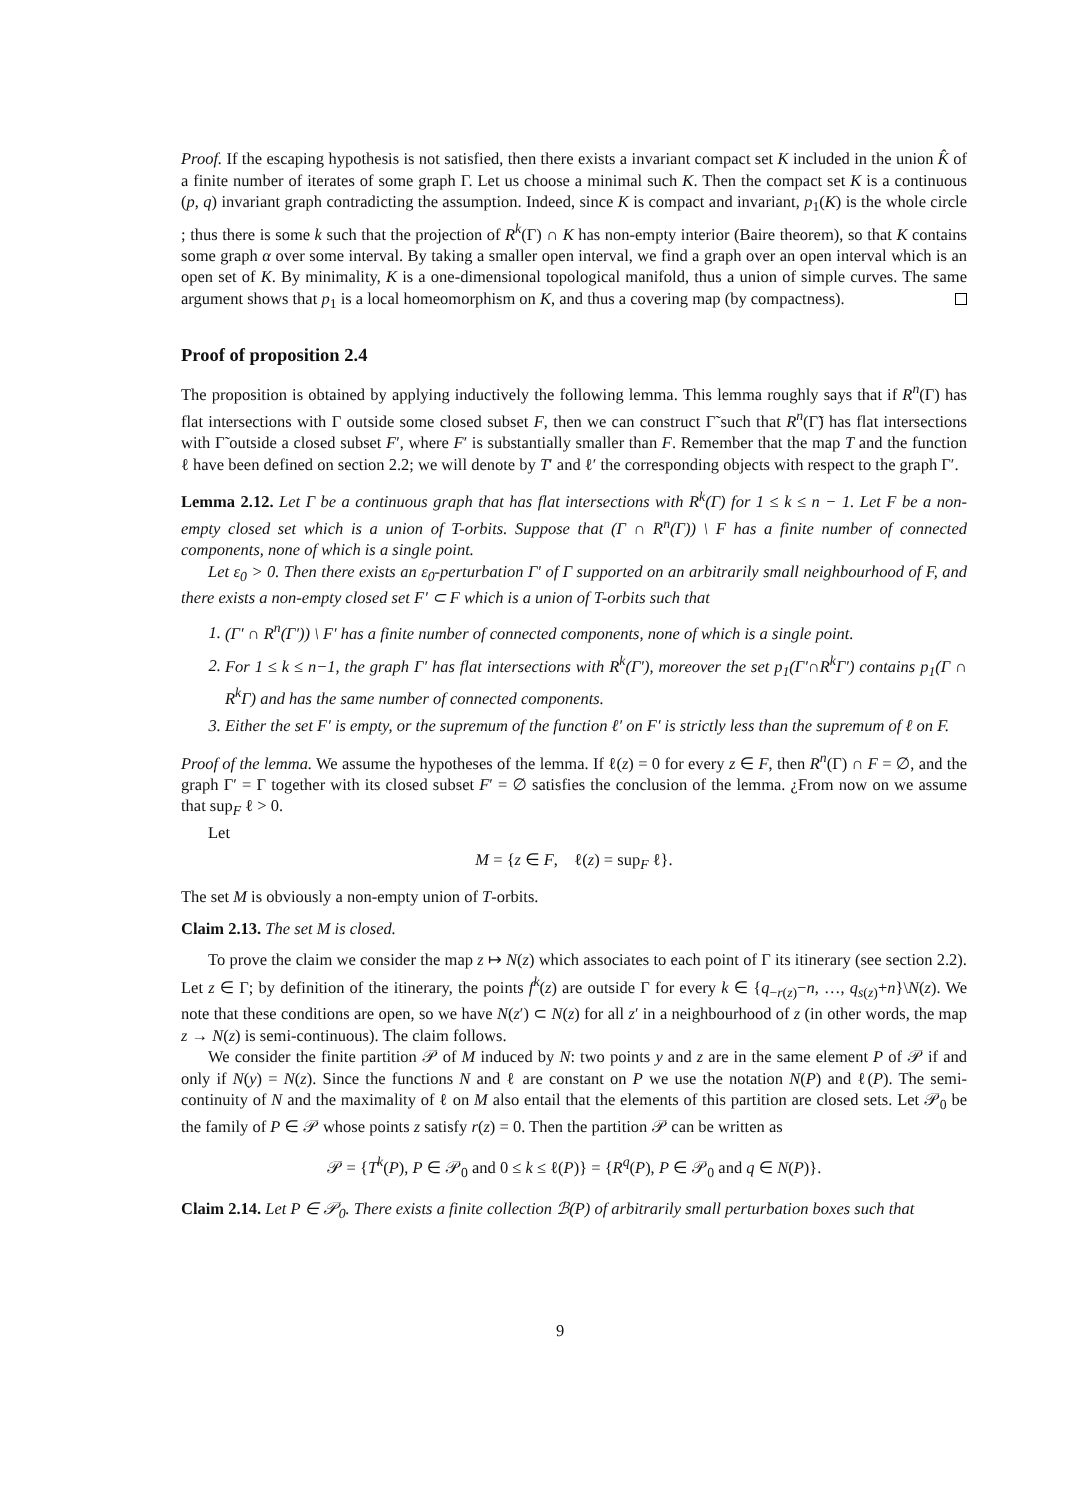Proof. If the escaping hypothesis is not satisfied, then there exists a invariant compact set K included in the union K̂ of a finite number of iterates of some graph Γ. Let us choose a minimal such K. Then the compact set K is a continuous (p, q) invariant graph contradicting the assumption. Indeed, since K is compact and invariant, p<sub>1</sub>(K) is the whole circle ; thus there is some k such that the projection of R<sup>k</sup>(Γ) ∩ K has non-empty interior (Baire theorem), so that K contains some graph α over some interval. By taking a smaller open interval, we find a graph over an open interval which is an open set of K. By minimality, K is a one-dimensional topological manifold, thus a union of simple curves. The same argument shows that p<sub>1</sub> is a local homeomorphism on K, and thus a covering map (by compactness).
Proof of proposition 2.4
The proposition is obtained by applying inductively the following lemma. This lemma roughly says that if R<sup>n</sup>(Γ) has flat intersections with Γ outside some closed subset F, then we can construct Γ̃ such that R<sup>n</sup>(Γ̃) has flat intersections with Γ̃ outside a closed subset F′, where F′ is substantially smaller than F. Remember that the map T and the function ℓ have been defined on section 2.2; we will denote by T′ and ℓ′ the corresponding objects with respect to the graph Γ′.
Lemma 2.12. Let Γ be a continuous graph that has flat intersections with R<sup>k</sup>(Γ) for 1 ≤ k ≤ n − 1. Let F be a non-empty closed set which is a union of T-orbits. Suppose that (Γ ∩ R<sup>n</sup>(Γ)) \ F has a finite number of connected components, none of which is a single point.
Let ε<sub>0</sub> > 0. Then there exists an ε<sub>0</sub>-perturbation Γ′ of Γ supported on an arbitrarily small neighbourhood of F, and there exists a non-empty closed set F′ ⊂ F which is a union of T-orbits such that
1. (Γ′ ∩ R<sup>n</sup>(Γ′)) \ F′ has a finite number of connected components, none of which is a single point.
2. For 1 ≤ k ≤ n−1, the graph Γ′ has flat intersections with R<sup>k</sup>(Γ′), moreover the set p<sub>1</sub>(Γ′∩R<sup>k</sup>Γ′) contains p<sub>1</sub>(Γ ∩ R<sup>k</sup>Γ) and has the same number of connected components.
3. Either the set F′ is empty, or the supremum of the function ℓ′ on F′ is strictly less than the supremum of ℓ on F.
Proof of the lemma. We assume the hypotheses of the lemma. If ℓ(z) = 0 for every z ∈ F, then R<sup>n</sup>(Γ) ∩ F = ∅, and the graph Γ′ = Γ together with its closed subset F′ = ∅ satisfies the conclusion of the lemma. ¿From now on we assume that sup<sub>F</sub> ℓ > 0.
Let
M = {z ∈ F, ℓ(z) = sup<sub>F</sub> ℓ}.
The set M is obviously a non-empty union of T-orbits.
Claim 2.13. The set M is closed.
To prove the claim we consider the map z ↦ N(z) which associates to each point of Γ its itinerary (see section 2.2). Let z ∈ Γ; by definition of the itinerary, the points f<sup>k</sup>(z) are outside Γ for every k ∈ {q<sub>−r(z)</sub>−n, …, q<sub>s(z)</sub>+n}\N(z). We note that these conditions are open, so we have N(z′) ⊂ N(z) for all z′ in a neighbourhood of z (in other words, the map z → N(z) is semi-continuous). The claim follows.
We consider the finite partition 𝒫 of M induced by N: two points y and z are in the same element P of 𝒫 if and only if N(y) = N(z). Since the functions N and ℓ are constant on P we use the notation N(P) and ℓ(P). The semi-continuity of N and the maximality of ℓ on M also entail that the elements of this partition are closed sets. Let 𝒫<sub>0</sub> be the family of P ∈ 𝒫 whose points z satisfy r(z) = 0. Then the partition 𝒫 can be written as
𝒫 = {T<sup>k</sup>(P), P ∈ 𝒫<sub>0</sub> and 0 ≤ k ≤ ℓ(P)} = {R<sup>q</sup>(P), P ∈ 𝒫<sub>0</sub> and q ∈ N(P)}.
Claim 2.14. Let P ∈ 𝒫<sub>0</sub>. There exists a finite collection ℬ(P) of arbitrarily small perturbation boxes such that
9